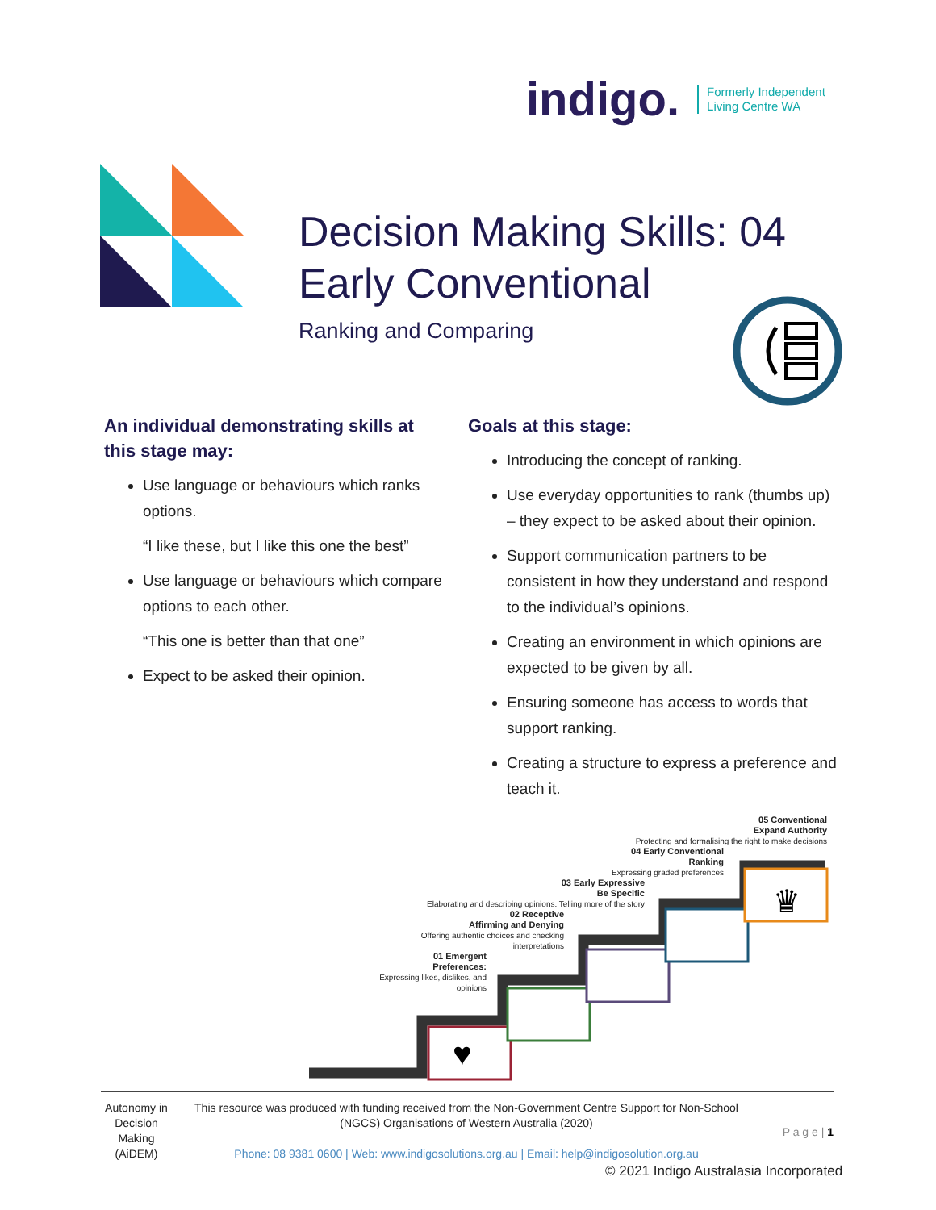indigo. Formerly Independent
Living Centre WA
Decision Making Skills: 04 Early Conventional
Ranking and Comparing
An individual demonstrating skills at this stage may:
Use language or behaviours which ranks options.
“I like these, but I like this one the best”
Use language or behaviours which compare options to each other.
“This one is better than that one”
Expect to be asked their opinion.
Goals at this stage:
Introducing the concept of ranking.
Use everyday opportunities to rank (thumbs up) – they expect to be asked about their opinion.
Support communication partners to be consistent in how they understand and respond to the individual’s opinions.
Creating an environment in which opinions are expected to be given by all.
Ensuring someone has access to words that support ranking.
Creating a structure to express a preference and teach it.
05 Conventional
Expand Authority
Protecting and formalising the right to make decisions
04 Early Conventional
Ranking
Expressing graded preferences
03 Early Expressive
Be Specific
Elaborating and describing opinions. Telling more of the story
02 Receptive
Affirming and Denying
Offering authentic choices and checking interpretations
01 Emergent
Preferences:
Expressing likes, dislikes, and opinions
♥
♛
Autonomy in Decision Making (AiDEM)
This resource was produced with funding received from the Non-Government Centre Support for Non-School (NGCS) Organisations of Western Australia (2020)
Phone: 08 9381 0600 | Web: www.indigosolutions.org.au | Email: help@indigosolution.org.au
P a g e | 1
© 2021 Indigo Australasia Incorporated